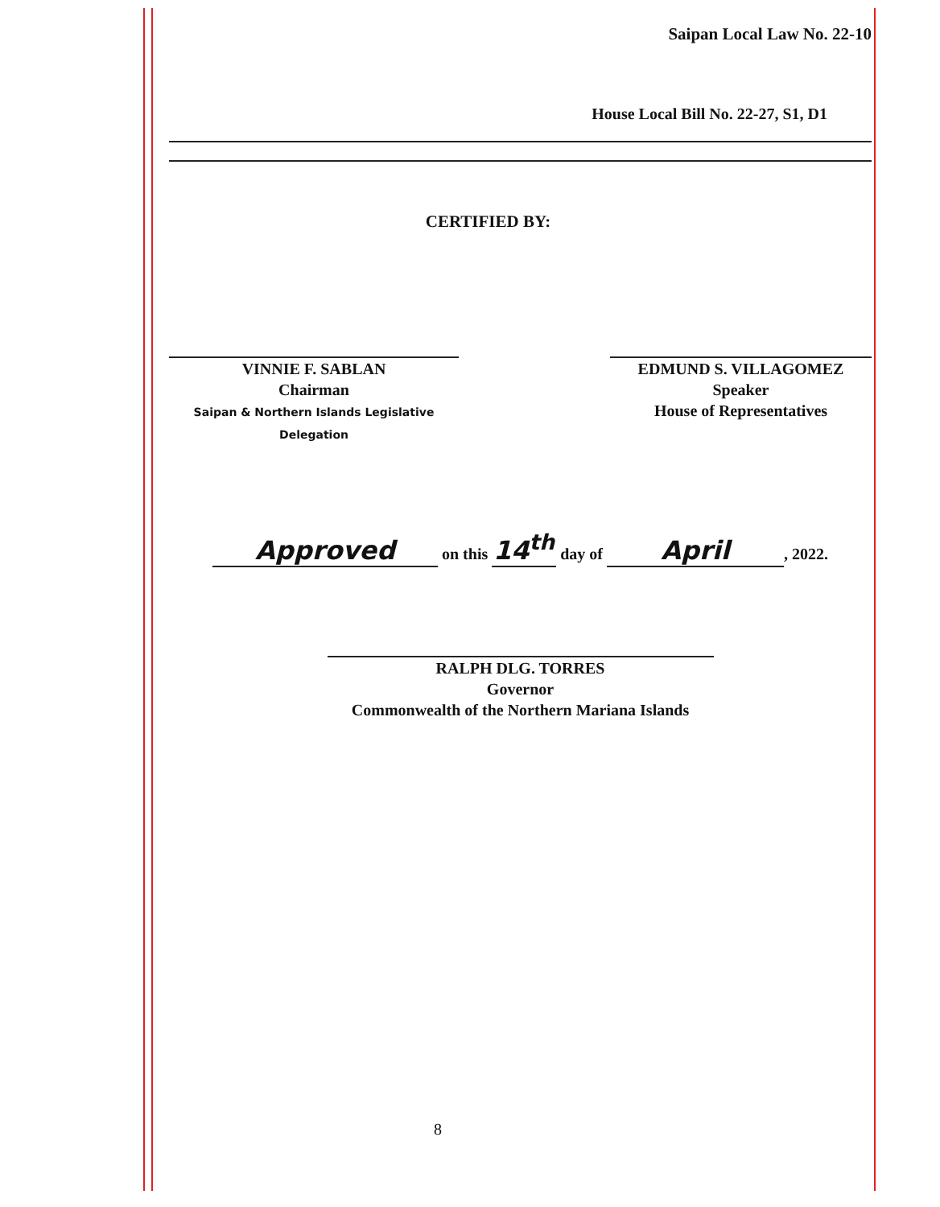Saipan Local Law No. 22-10
House Local Bill No. 22-27, S1, D1
CERTIFIED BY:
VINNIE F. SABLAN
Chairman
Saipan & Northern Islands Legislative Delegation
EDMUND S. VILLAGOMEZ
Speaker
House of Representatives
Approved on this 14<sup>th</sup> day of April, 2022.
RALPH DLG. TORRES
Governor
Commonwealth of the Northern Mariana Islands
8